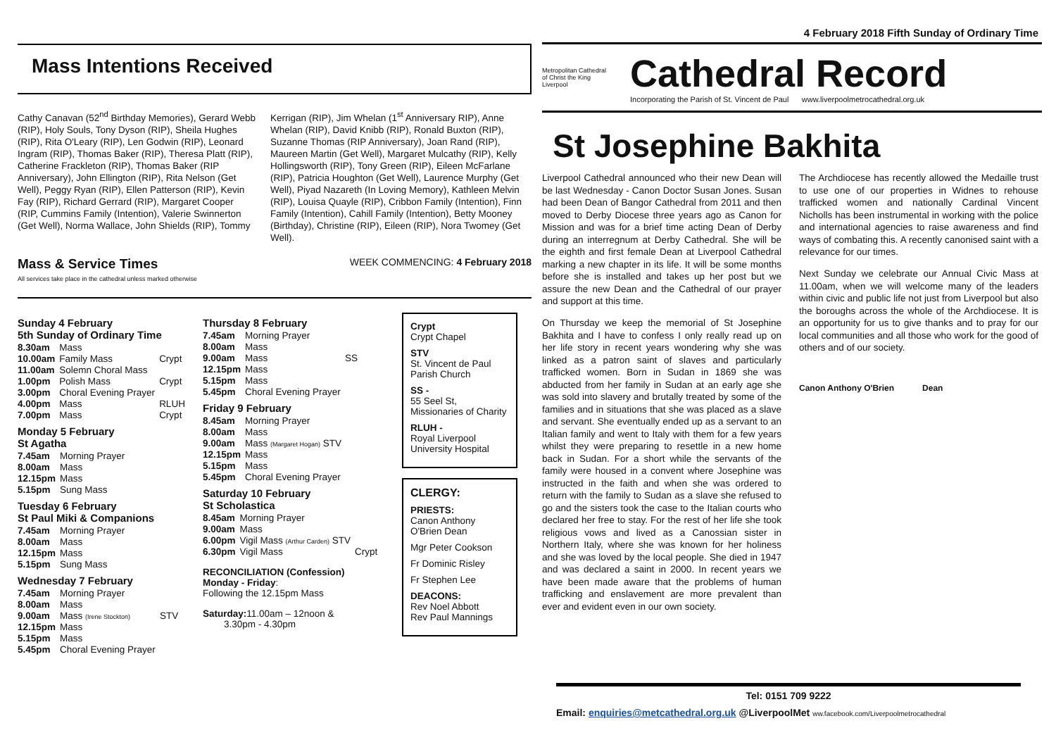4 February 2018 Fifth Sunday of Ordinary Time
Mass Intentions Received
Cathy Canavan (52<sup>nd</sup> Birthday Memories), Gerard Webb (RIP), Holy Souls, Tony Dyson (RIP), Sheila Hughes (RIP), Rita O'Leary (RIP), Len Godwin (RIP), Leonard Ingram (RIP), Thomas Baker (RIP), Theresa Platt (RIP), Catherine Frackleton (RIP), Thomas Baker (RIP Anniversary), John Ellington (RIP), Rita Nelson (Get Well), Peggy Ryan (RIP), Ellen Patterson (RIP), Kevin Fay (RIP), Richard Gerrard (RIP), Margaret Cooper (RIP, Cummins Family (Intention), Valerie Swinnerton (Get Well), Norma Wallace, John Shields (RIP), Tommy
Kerrigan (RIP), Jim Whelan (1<sup>st</sup> Anniversary RIP), Anne Whelan (RIP), David Knibb (RIP), Ronald Buxton (RIP), Suzanne Thomas (RIP Anniversary), Joan Rand (RIP), Maureen Martin (Get Well), Margaret Mulcathy (RIP), Kelly Hollingsworth (RIP), Tony Green (RIP), Eileen McFarlane (RIP), Patricia Houghton (Get Well), Laurence Murphy (Get Well), Piyad Nazareth (In Loving Memory), Kathleen Melvin (RIP), Louisa Quayle (RIP), Cribbon Family (Intention), Finn Family (Intention), Cahill Family (Intention), Betty Mooney (Birthday), Christine (RIP), Eileen (RIP), Nora Twomey (Get Well).
Mass & Service Times
All services take place in the cathedral unless marked otherwise
WEEK COMMENCING: 4 February 2018
Sunday 4 February
5th Sunday of Ordinary Time
| 8.30am | Mass | |
| 10.00am | Family Mass | Crypt |
| 11.00am | Solemn Choral Mass | |
| 1.00pm | Polish Mass | Crypt |
| 3.00pm | Choral Evening Prayer | |
| 4.00pm | Mass | RLUH |
| 7.00pm | Mass | Crypt |
Monday 5 February
St Agatha
| 7.45am | Morning Prayer |
| 8.00am | Mass |
| 12.15pm | Mass |
| 5.15pm | Sung Mass |
Tuesday 6 February
St Paul Miki & Companions
| 7.45am | Morning Prayer |
| 8.00am | Mass |
| 12.15pm | Mass |
| 5.15pm | Sung Mass |
Wednesday 7 February
| 7.45am | Morning Prayer | |
| 8.00am | Mass | |
| 9.00am | Mass (Irene Stockton) | STV |
| 12.15pm | Mass | |
| 5.15pm | Mass | |
| 5.45pm | Choral Evening Prayer | |
Thursday 8 February
| 7.45am | Morning Prayer | |
| 8.00am | Mass | |
| 9.00am | Mass | SS |
| 12.15pm | Mass | |
| 5.15pm | Mass | |
| 5.45pm | Choral Evening Prayer | |
Friday 9 February
| 8.45am | Morning Prayer |
| 8.00am | Mass |
| 9.00am | Mass (Margaret Hogan) STV |
| 12.15pm | Mass |
| 5.15pm | Mass |
| 5.45pm | Choral Evening Prayer |
Saturday 10 February
St Scholastica
| 8.45am | Morning Prayer | |
| 9.00am | Mass | |
| 6.00pm | Vigil Mass (Arthur Carden) STV | |
| 6.30pm | Vigil Mass | Crypt |
RECONCILIATION (Confession)
Monday - Friday:
Following the 12.15pm Mass
Saturday: 11.00am – 12noon &
3.30pm - 4.30pm
Crypt
Crypt Chapel
STV
St. Vincent de Paul Parish Church
SS -
55 Seel St, Missionaries of Charity
RLUH -
Royal Liverpool University Hospital
CLERGY:
PRIESTS:
Canon Anthony O'Brien Dean
Mgr Peter Cookson
Fr Dominic Risley
Fr Stephen Lee
DEACONS:
Rev Noel Abbott
Rev Paul Mannings
Metropolitan Cathedral of Christ the King Liverpool
Cathedral Record
Incorporating the Parish of St. Vincent de Paul www.liverpoolmetrocathedral.org.uk
St Josephine Bakhita
Liverpool Cathedral announced who their new Dean will be last Wednesday - Canon Doctor Susan Jones. Susan had been Dean of Bangor Cathedral from 2011 and then moved to Derby Diocese three years ago as Canon for Mission and was for a brief time acting Dean of Derby during an interregnum at Derby Cathedral. She will be the eighth and first female Dean at Liverpool Cathedral marking a new chapter in its life. It will be some months before she is installed and takes up her post but we assure the new Dean and the Cathedral of our prayer and support at this time.
On Thursday we keep the memorial of St Josephine Bakhita and I have to confess I only really read up on her life story in recent years wondering why she was linked as a patron saint of slaves and particularly trafficked women. Born in Sudan in 1869 she was abducted from her family in Sudan at an early age she was sold into slavery and brutally treated by some of the families and in situations that she was placed as a slave and servant. She eventually ended up as a servant to an Italian family and went to Italy with them for a few years whilst they were preparing to resettle in a new home back in Sudan. For a short while the servants of the family were housed in a convent where Josephine was instructed in the faith and when she was ordered to return with the family to Sudan as a slave she refused to go and the sisters took the case to the Italian courts who declared her free to stay. For the rest of her life she took religious vows and lived as a Canossian sister in Northern Italy, where she was known for her holiness and she was loved by the local people. She died in 1947 and was declared a saint in 2000. In recent years we have been made aware that the problems of human trafficking and enslavement are more prevalent than ever and evident even in our own society.
The Archdiocese has recently allowed the Medaille trust to use one of our properties in Widnes to rehouse trafficked women and nationally Cardinal Vincent Nicholls has been instrumental in working with the police and international agencies to raise awareness and find ways of combating this. A recently canonised saint with a relevance for our times.
Next Sunday we celebrate our Annual Civic Mass at 11.00am, when we will welcome many of the leaders within civic and public life not just from Liverpool but also the boroughs across the whole of the Archdiocese. It is an opportunity for us to give thanks and to pray for our local communities and all those who work for the good of others and of our society.
Canon Anthony O'Brien Dean
Tel: 0151 709 9222
Email: enquiries@metcathedral.org.uk @LiverpoolMet ww.facebook.com/Liverpoolmetrocathedral